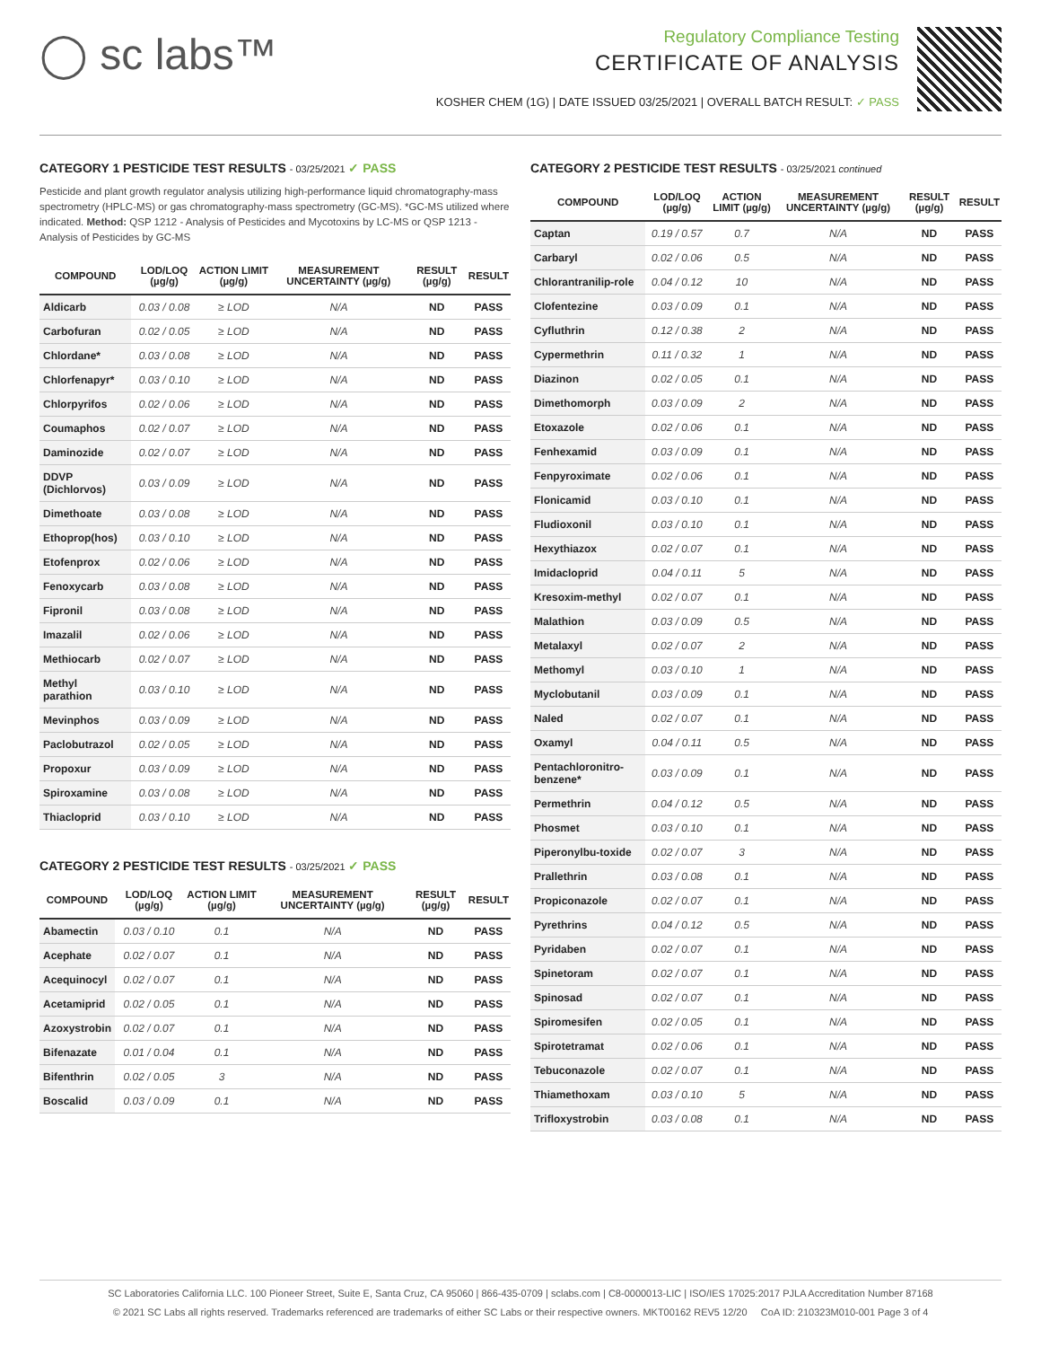◯ sc labs™
Regulatory Compliance Testing
CERTIFICATE OF ANALYSIS
KOSHER CHEM (1G) | DATE ISSUED 03/25/2021 | OVERALL BATCH RESULT: ✓ PASS
CATEGORY 1 PESTICIDE TEST RESULTS - 03/25/2021 ✓ PASS
Pesticide and plant growth regulator analysis utilizing high-performance liquid chromatography-mass spectrometry (HPLC-MS) or gas chromatography-mass spectrometry (GC-MS). *GC-MS utilized where indicated. Method: QSP 1212 - Analysis of Pesticides and Mycotoxins by LC-MS or QSP 1213 - Analysis of Pesticides by GC-MS
| COMPOUND | LOD/LOQ (µg/g) | ACTION LIMIT (µg/g) | MEASUREMENT UNCERTAINTY (µg/g) | RESULT (µg/g) | RESULT |
| --- | --- | --- | --- | --- | --- |
| Aldicarb | 0.03 / 0.08 | ≥ LOD | N/A | ND | PASS |
| Carbofuran | 0.02 / 0.05 | ≥ LOD | N/A | ND | PASS |
| Chlordane* | 0.03 / 0.08 | ≥ LOD | N/A | ND | PASS |
| Chlorfenapyr* | 0.03 / 0.10 | ≥ LOD | N/A | ND | PASS |
| Chlorpyrifos | 0.02 / 0.06 | ≥ LOD | N/A | ND | PASS |
| Coumaphos | 0.02 / 0.07 | ≥ LOD | N/A | ND | PASS |
| Daminozide | 0.02 / 0.07 | ≥ LOD | N/A | ND | PASS |
| DDVP (Dichlorvos) | 0.03 / 0.09 | ≥ LOD | N/A | ND | PASS |
| Dimethoate | 0.03 / 0.08 | ≥ LOD | N/A | ND | PASS |
| Ethoprop(hos) | 0.03 / 0.10 | ≥ LOD | N/A | ND | PASS |
| Etofenprox | 0.02 / 0.06 | ≥ LOD | N/A | ND | PASS |
| Fenoxycarb | 0.03 / 0.08 | ≥ LOD | N/A | ND | PASS |
| Fipronil | 0.03 / 0.08 | ≥ LOD | N/A | ND | PASS |
| Imazalil | 0.02 / 0.06 | ≥ LOD | N/A | ND | PASS |
| Methiocarb | 0.02 / 0.07 | ≥ LOD | N/A | ND | PASS |
| Methyl parathion | 0.03 / 0.10 | ≥ LOD | N/A | ND | PASS |
| Mevinphos | 0.03 / 0.09 | ≥ LOD | N/A | ND | PASS |
| Paclobutrazol | 0.02 / 0.05 | ≥ LOD | N/A | ND | PASS |
| Propoxur | 0.03 / 0.09 | ≥ LOD | N/A | ND | PASS |
| Spiroxamine | 0.03 / 0.08 | ≥ LOD | N/A | ND | PASS |
| Thiacloprid | 0.03 / 0.10 | ≥ LOD | N/A | ND | PASS |
CATEGORY 2 PESTICIDE TEST RESULTS - 03/25/2021 ✓ PASS
| COMPOUND | LOD/LOQ (µg/g) | ACTION LIMIT (µg/g) | MEASUREMENT UNCERTAINTY (µg/g) | RESULT (µg/g) | RESULT |
| --- | --- | --- | --- | --- | --- |
| Abamectin | 0.03 / 0.10 | 0.1 | N/A | ND | PASS |
| Acephate | 0.02 / 0.07 | 0.1 | N/A | ND | PASS |
| Acequinocyl | 0.02 / 0.07 | 0.1 | N/A | ND | PASS |
| Acetamiprid | 0.02 / 0.05 | 0.1 | N/A | ND | PASS |
| Azoxystrobin | 0.02 / 0.07 | 0.1 | N/A | ND | PASS |
| Bifenazate | 0.01 / 0.04 | 0.1 | N/A | ND | PASS |
| Bifenthrin | 0.02 / 0.05 | 3 | N/A | ND | PASS |
| Boscalid | 0.03 / 0.09 | 0.1 | N/A | ND | PASS |
CATEGORY 2 PESTICIDE TEST RESULTS - 03/25/2021 continued
| COMPOUND | LOD/LOQ (µg/g) | ACTION LIMIT (µg/g) | MEASUREMENT UNCERTAINTY (µg/g) | RESULT (µg/g) | RESULT |
| --- | --- | --- | --- | --- | --- |
| Captan | 0.19 / 0.57 | 0.7 | N/A | ND | PASS |
| Carbaryl | 0.02 / 0.06 | 0.5 | N/A | ND | PASS |
| Chlorantranilip-role | 0.04 / 0.12 | 10 | N/A | ND | PASS |
| Clofentezine | 0.03 / 0.09 | 0.1 | N/A | ND | PASS |
| Cyfluthrin | 0.12 / 0.38 | 2 | N/A | ND | PASS |
| Cypermethrin | 0.11 / 0.32 | 1 | N/A | ND | PASS |
| Diazinon | 0.02 / 0.05 | 0.1 | N/A | ND | PASS |
| Dimethomorph | 0.03 / 0.09 | 2 | N/A | ND | PASS |
| Etoxazole | 0.02 / 0.06 | 0.1 | N/A | ND | PASS |
| Fenhexamid | 0.03 / 0.09 | 0.1 | N/A | ND | PASS |
| Fenpyroximate | 0.02 / 0.06 | 0.1 | N/A | ND | PASS |
| Flonicamid | 0.03 / 0.10 | 0.1 | N/A | ND | PASS |
| Fludioxonil | 0.03 / 0.10 | 0.1 | N/A | ND | PASS |
| Hexythiazox | 0.02 / 0.07 | 0.1 | N/A | ND | PASS |
| Imidacloprid | 0.04 / 0.11 | 5 | N/A | ND | PASS |
| Kresoxim-methyl | 0.02 / 0.07 | 0.1 | N/A | ND | PASS |
| Malathion | 0.03 / 0.09 | 0.5 | N/A | ND | PASS |
| Metalaxyl | 0.02 / 0.07 | 2 | N/A | ND | PASS |
| Methomyl | 0.03 / 0.10 | 1 | N/A | ND | PASS |
| Myclobutanil | 0.03 / 0.09 | 0.1 | N/A | ND | PASS |
| Naled | 0.02 / 0.07 | 0.1 | N/A | ND | PASS |
| Oxamyl | 0.04 / 0.11 | 0.5 | N/A | ND | PASS |
| Pentachloronitro-benzene* | 0.03 / 0.09 | 0.1 | N/A | ND | PASS |
| Permethrin | 0.04 / 0.12 | 0.5 | N/A | ND | PASS |
| Phosmet | 0.03 / 0.10 | 0.1 | N/A | ND | PASS |
| Piperonylbu-toxide | 0.02 / 0.07 | 3 | N/A | ND | PASS |
| Prallethrin | 0.03 / 0.08 | 0.1 | N/A | ND | PASS |
| Propiconazole | 0.02 / 0.07 | 0.1 | N/A | ND | PASS |
| Pyrethrins | 0.04 / 0.12 | 0.5 | N/A | ND | PASS |
| Pyridaben | 0.02 / 0.07 | 0.1 | N/A | ND | PASS |
| Spinetoram | 0.02 / 0.07 | 0.1 | N/A | ND | PASS |
| Spinosad | 0.02 / 0.07 | 0.1 | N/A | ND | PASS |
| Spiromesifen | 0.02 / 0.05 | 0.1 | N/A | ND | PASS |
| Spirotetramat | 0.02 / 0.06 | 0.1 | N/A | ND | PASS |
| Tebuconazole | 0.02 / 0.07 | 0.1 | N/A | ND | PASS |
| Thiamethoxam | 0.03 / 0.10 | 5 | N/A | ND | PASS |
| Trifloxystrobin | 0.03 / 0.08 | 0.1 | N/A | ND | PASS |
SC Laboratories California LLC. 100 Pioneer Street, Suite E, Santa Cruz, CA 95060 | 866-435-0709 | sclabs.com | C8-0000013-LIC | ISO/IES 17025:2017 PJLA Accreditation Number 87168
© 2021 SC Labs all rights reserved. Trademarks referenced are trademarks of either SC Labs or their respective owners. MKT00162 REV5 12/20 CoA ID: 210323M010-001 Page 3 of 4